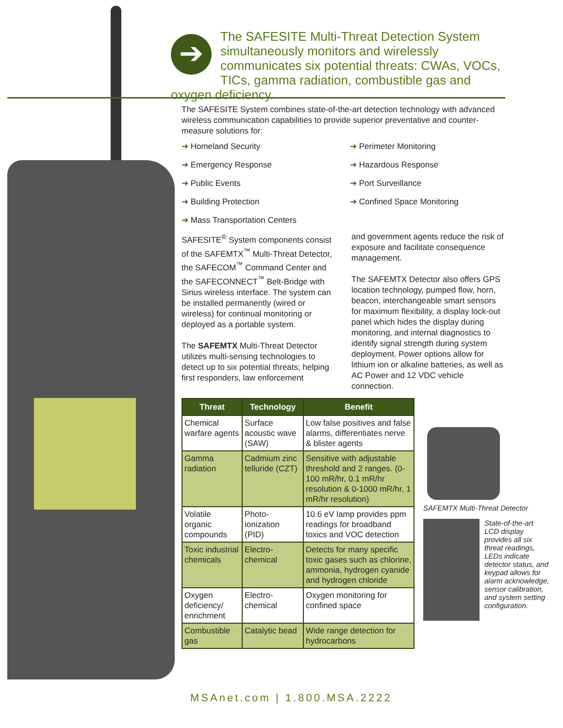➔
The SAFESITE Multi-Threat Detection System simultaneously monitors and wirelessly communicates six potential threats: CWAs, VOCs, TICs, gamma radiation, combustible gas and oxygen deficiency.
The SAFESITE System combines state-of-the-art detection technology with advanced wireless communication capabilities to provide superior preventative and counter-measure solutions for:
➔ Homeland Security
➔ Perimeter Monitoring
➔ Emergency Response
➔ Hazardous Response
➔ Public Events
➔ Port Surveillance
➔ Building Protection
➔ Confined Space Monitoring
➔ Mass Transportation Centers
SAFESITE<sup>®</sup> System components consist of the SAFEMTX<sup>™</sup> Multi-Threat Detector, the SAFECOM<sup>™</sup> Command Center and the SAFECONNECT<sup>™</sup> Belt-Bridge with Sirius wireless interface. The system can be installed permanently (wired or wireless) for continual monitoring or deployed as a portable system.
The SAFEMTX Multi-Threat Detector utilizes multi-sensing technologies to detect up to six potential threats; helping first responders, law enforcement
and government agents reduce the risk of exposure and facilitate consequence management.
The SAFEMTX Detector also offers GPS location technology, pumped flow, horn, beacon, interchangeable smart sensors for maximum flexibility, a display lock-out panel which hides the display during monitoring, and internal diagnostics to identify signal strength during system deployment. Power options allow for lithium ion or alkaline batteries, as well as AC Power and 12 VDC vehicle connection.
| Threat | Technology | Benefit |
| --- | --- | --- |
| Chemical warfare agents | Surface acoustic wave (SAW) | Low false positives and false alarms, differentiates nerve & blister agents |
| Gamma radiation | Cadmium zinc telluride (CZT) | Sensitive with adjustable threshold and 2 ranges. (0-100 mR/hr, 0.1 mR/hr resolution & 0-1000 mR/hr, 1 mR/hr resolution) |
| Volatile organic compounds | Photo-ionization (PID) | 10.6 eV lamp provides ppm readings for broadband toxics and VOC detection |
| Toxic industrial chemicals | Electro-chemical | Detects for many specific toxic gases such as chlorine, ammonia, hydrogen cyanide and hydrogen chloride |
| Oxygen deficiency/ enrichment | Electro-chemical | Oxygen monitoring for confined space |
| Combustible gas | Catalytic bead | Wide range detection for hydrocarbons |
SAFEMTX Multi-Threat Detector
State-of-the-art LCD display provides all six threat readings, LEDs indicate detector status, and keypad allows for alarm acknowledge, sensor calibration, and system setting configuration.
MSAnet.com | 1.800.MSA.2222